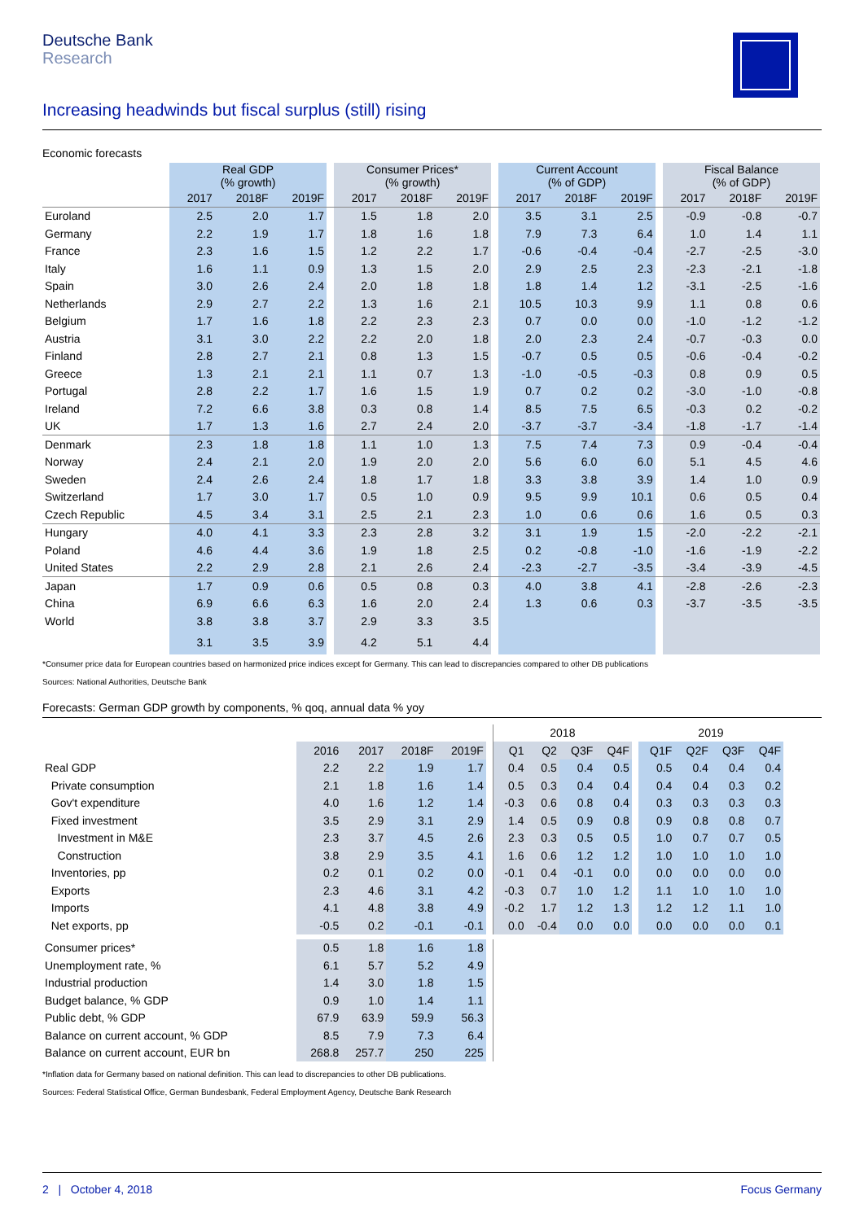Deutsche Bank
Research
Increasing headwinds but fiscal surplus (still) rising
Economic forecasts
| | Real GDP (% growth) | | | | Consumer Prices* (% growth) | | | | Current Account (% of GDP) | | | | Fiscal Balance (% of GDP) | | |
| --- | --- | --- | --- | --- | --- | --- | --- | --- | --- | --- | --- | --- | --- | --- | --- |
| | 2017 | 2018F | 2019F | | 2017 | 2018F | 2019F | | 2017 | 2018F | 2019F | | 2017 | 2018F | 2019F |
| Euroland | 2.5 | 2.0 | 1.7 | | 1.5 | 1.8 | 2.0 | | 3.5 | 3.1 | 2.5 | | -0.9 | -0.8 | -0.7 |
| Germany | 2.2 | 1.9 | 1.7 | | 1.8 | 1.6 | 1.8 | | 7.9 | 7.3 | 6.4 | | 1.0 | 1.4 | 1.1 |
| France | 2.3 | 1.6 | 1.5 | | 1.2 | 2.2 | 1.7 | | -0.6 | -0.4 | -0.4 | | -2.7 | -2.5 | -3.0 |
| Italy | 1.6 | 1.1 | 0.9 | | 1.3 | 1.5 | 2.0 | | 2.9 | 2.5 | 2.3 | | -2.3 | -2.1 | -1.8 |
| Spain | 3.0 | 2.6 | 2.4 | | 2.0 | 1.8 | 1.8 | | 1.8 | 1.4 | 1.2 | | -3.1 | -2.5 | -1.6 |
| Netherlands | 2.9 | 2.7 | 2.2 | | 1.3 | 1.6 | 2.1 | | 10.5 | 10.3 | 9.9 | | 1.1 | 0.8 | 0.6 |
| Belgium | 1.7 | 1.6 | 1.8 | | 2.2 | 2.3 | 2.3 | | 0.7 | 0.0 | 0.0 | | -1.0 | -1.2 | -1.2 |
| Austria | 3.1 | 3.0 | 2.2 | | 2.2 | 2.0 | 1.8 | | 2.0 | 2.3 | 2.4 | | -0.7 | -0.3 | 0.0 |
| Finland | 2.8 | 2.7 | 2.1 | | 0.8 | 1.3 | 1.5 | | -0.7 | 0.5 | 0.5 | | -0.6 | -0.4 | -0.2 |
| Greece | 1.3 | 2.1 | 2.1 | | 1.1 | 0.7 | 1.3 | | -1.0 | -0.5 | -0.3 | | 0.8 | 0.9 | 0.5 |
| Portugal | 2.8 | 2.2 | 1.7 | | 1.6 | 1.5 | 1.9 | | 0.7 | 0.2 | 0.2 | | -3.0 | -1.0 | -0.8 |
| Ireland | 7.2 | 6.6 | 3.8 | | 0.3 | 0.8 | 1.4 | | 8.5 | 7.5 | 6.5 | | -0.3 | 0.2 | -0.2 |
| UK | 1.7 | 1.3 | 1.6 | | 2.7 | 2.4 | 2.0 | | -3.7 | -3.7 | -3.4 | | -1.8 | -1.7 | -1.4 |
| Denmark | 2.3 | 1.8 | 1.8 | | 1.1 | 1.0 | 1.3 | | 7.5 | 7.4 | 7.3 | | 0.9 | -0.4 | -0.4 |
| Norway | 2.4 | 2.1 | 2.0 | | 1.9 | 2.0 | 2.0 | | 5.6 | 6.0 | 6.0 | | 5.1 | 4.5 | 4.6 |
| Sweden | 2.4 | 2.6 | 2.4 | | 1.8 | 1.7 | 1.8 | | 3.3 | 3.8 | 3.9 | | 1.4 | 1.0 | 0.9 |
| Switzerland | 1.7 | 3.0 | 1.7 | | 0.5 | 1.0 | 0.9 | | 9.5 | 9.9 | 10.1 | | 0.6 | 0.5 | 0.4 |
| Czech Republic | 4.5 | 3.4 | 3.1 | | 2.5 | 2.1 | 2.3 | | 1.0 | 0.6 | 0.6 | | 1.6 | 0.5 | 0.3 |
| Hungary | 4.0 | 4.1 | 3.3 | | 2.3 | 2.8 | 3.2 | | 3.1 | 1.9 | 1.5 | | -2.0 | -2.2 | -2.1 |
| Poland | 4.6 | 4.4 | 3.6 | | 1.9 | 1.8 | 2.5 | | 0.2 | -0.8 | -1.0 | | -1.6 | -1.9 | -2.2 |
| United States | 2.2 | 2.9 | 2.8 | | 2.1 | 2.6 | 2.4 | | -2.3 | -2.7 | -3.5 | | -3.4 | -3.9 | -4.5 |
| Japan | 1.7 | 0.9 | 0.6 | | 0.5 | 0.8 | 0.3 | | 4.0 | 3.8 | 4.1 | | -2.8 | -2.6 | -2.3 |
| China | 6.9 | 6.6 | 6.3 | | 1.6 | 2.0 | 2.4 | | 1.3 | 0.6 | 0.3 | | -3.7 | -3.5 | -3.5 |
| World | 3.8 | 3.8 | 3.7 | | 2.9 | 3.3 | 3.5 | | | | | | | | |
| | 3.1 | 3.5 | 3.9 | | 4.2 | 5.1 | 4.4 | | | | | | | | |
*Consumer price data for European countries based on harmonized price indices except for Germany. This can lead to discrepancies compared to other DB publications
Sources: National Authorities, Deutsche Bank
Forecasts: German GDP growth by components, % qoq, annual data % yoy
| | | | | | | 2018 | | | | | 2019 | | | |
| | 2016 | 2017 | 2018F | 2019F | | Q1 | Q2 | Q3F | Q4F | | Q1F | Q2F | Q3F | Q4F |
| Real GDP | 2.2 | 2.2 | 1.9 | 1.7 | | 0.4 | 0.5 | 0.4 | 0.5 | | 0.5 | 0.4 | 0.4 | 0.4 |
| Private consumption | 2.1 | 1.8 | 1.6 | 1.4 | | 0.5 | 0.3 | 0.4 | 0.4 | | 0.4 | 0.4 | 0.3 | 0.2 |
| Gov't expenditure | 4.0 | 1.6 | 1.2 | 1.4 | | -0.3 | 0.6 | 0.8 | 0.4 | | 0.3 | 0.3 | 0.3 | 0.3 |
| Fixed investment | 3.5 | 2.9 | 3.1 | 2.9 | | 1.4 | 0.5 | 0.9 | 0.8 | | 0.9 | 0.8 | 0.8 | 0.7 |
| Investment in M&E | 2.3 | 3.7 | 4.5 | 2.6 | | 2.3 | 0.3 | 0.5 | 0.5 | | 1.0 | 0.7 | 0.7 | 0.5 |
| Construction | 3.8 | 2.9 | 3.5 | 4.1 | | 1.6 | 0.6 | 1.2 | 1.2 | | 1.0 | 1.0 | 1.0 | 1.0 |
| Inventories, pp | 0.2 | 0.1 | 0.2 | 0.0 | | -0.1 | 0.4 | -0.1 | 0.0 | | 0.0 | 0.0 | 0.0 | 0.0 |
| Exports | 2.3 | 4.6 | 3.1 | 4.2 | | -0.3 | 0.7 | 1.0 | 1.2 | | 1.1 | 1.0 | 1.0 | 1.0 |
| Imports | 4.1 | 4.8 | 3.8 | 4.9 | | -0.2 | 1.7 | 1.2 | 1.3 | | 1.2 | 1.2 | 1.1 | 1.0 |
| Net exports, pp | -0.5 | 0.2 | -0.1 | -0.1 | | 0.0 | -0.4 | 0.0 | 0.0 | | 0.0 | 0.0 | 0.0 | 0.1 |
| Consumer prices* | 0.5 | 1.8 | 1.6 | 1.8 | | | | | | | | | | |
| Unemployment rate, % | 6.1 | 5.7 | 5.2 | 4.9 | | | | | | | | | | |
| Industrial production | 1.4 | 3.0 | 1.8 | 1.5 | | | | | | | | | | |
| Budget balance, % GDP | 0.9 | 1.0 | 1.4 | 1.1 | | | | | | | | | | |
| Public debt, % GDP | 67.9 | 63.9 | 59.9 | 56.3 | | | | | | | | | | |
| Balance on current account, % GDP | 8.5 | 7.9 | 7.3 | 6.4 | | | | | | | | | | |
| Balance on current account, EUR bn | 268.8 | 257.7 | 250 | 225 | | | | | | | | | | |
*Inflation data for Germany based on national definition. This can lead to discrepancies to other DB publications.
Sources: Federal Statistical Office, German Bundesbank, Federal Employment Agency, Deutsche Bank Research
2 | October 4, 2018 Focus Germany